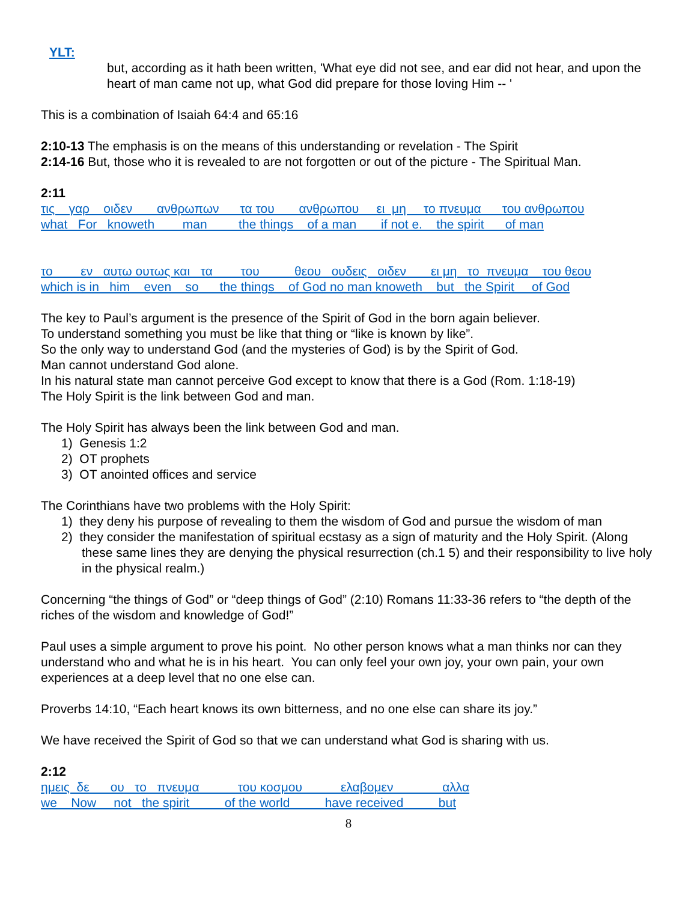YLT:
but, according as it hath been written, 'What eye did not see, and ear did not hear, and upon the heart of man came not up, what God did prepare for those loving Him -- '
This is a combination of Isaiah 64:4 and 65:16
2:10-13 The emphasis is on the means of this understanding or revelation - The Spirit
2:14-16 But, those who it is revealed to are not forgotten or out of the picture - The Spiritual Man.
2:11
τις γαρ οιδεν ανθρωπων τα του ανθρωπου ει μη το πνευμα του ανθρωπου what For knoweth man the things of a man if not e. the spirit of man
το εν αυτω ουτως και τα του θεου ουδεις οιδεν ει μη το πνευμα του θεου which is in him even so the things of God no man knoweth but the Spirit of God
The key to Paul’s argument is the presence of the Spirit of God in the born again believer.
To understand something you must be like that thing or “like is known by like”.
So the only way to understand God (and the mysteries of God) is by the Spirit of God.
Man cannot understand God alone.
In his natural state man cannot perceive God except to know that there is a God (Rom. 1:18-19)
The Holy Spirit is the link between God and man.
The Holy Spirit has always been the link between God and man.
1) Genesis 1:2
2) OT prophets
3) OT anointed offices and service
The Corinthians have two problems with the Holy Spirit:
1) they deny his purpose of revealing to them the wisdom of God and pursue the wisdom of man
2) they consider the manifestation of spiritual ecstasy as a sign of maturity and the Holy Spirit. (Along these same lines they are denying the physical resurrection (ch.1 5) and their responsibility to live holy in the physical realm.)
Concerning “the things of God” or “deep things of God” (2:10) Romans 11:33-36 refers to “the depth of the riches of the wisdom and knowledge of God!”
Paul uses a simple argument to prove his point. No other person knows what a man thinks nor can they understand who and what he is in his heart. You can only feel your own joy, your own pain, your own experiences at a deep level that no one else can.
Proverbs 14:10, “Each heart knows its own bitterness, and no one else can share its joy.”
We have received the Spirit of God so that we can understand what God is sharing with us.
2:12
ημεις δε ου το πνευμα του κοσμου ελαβομεν αλλα we Now not the spirit of the world have received but
8